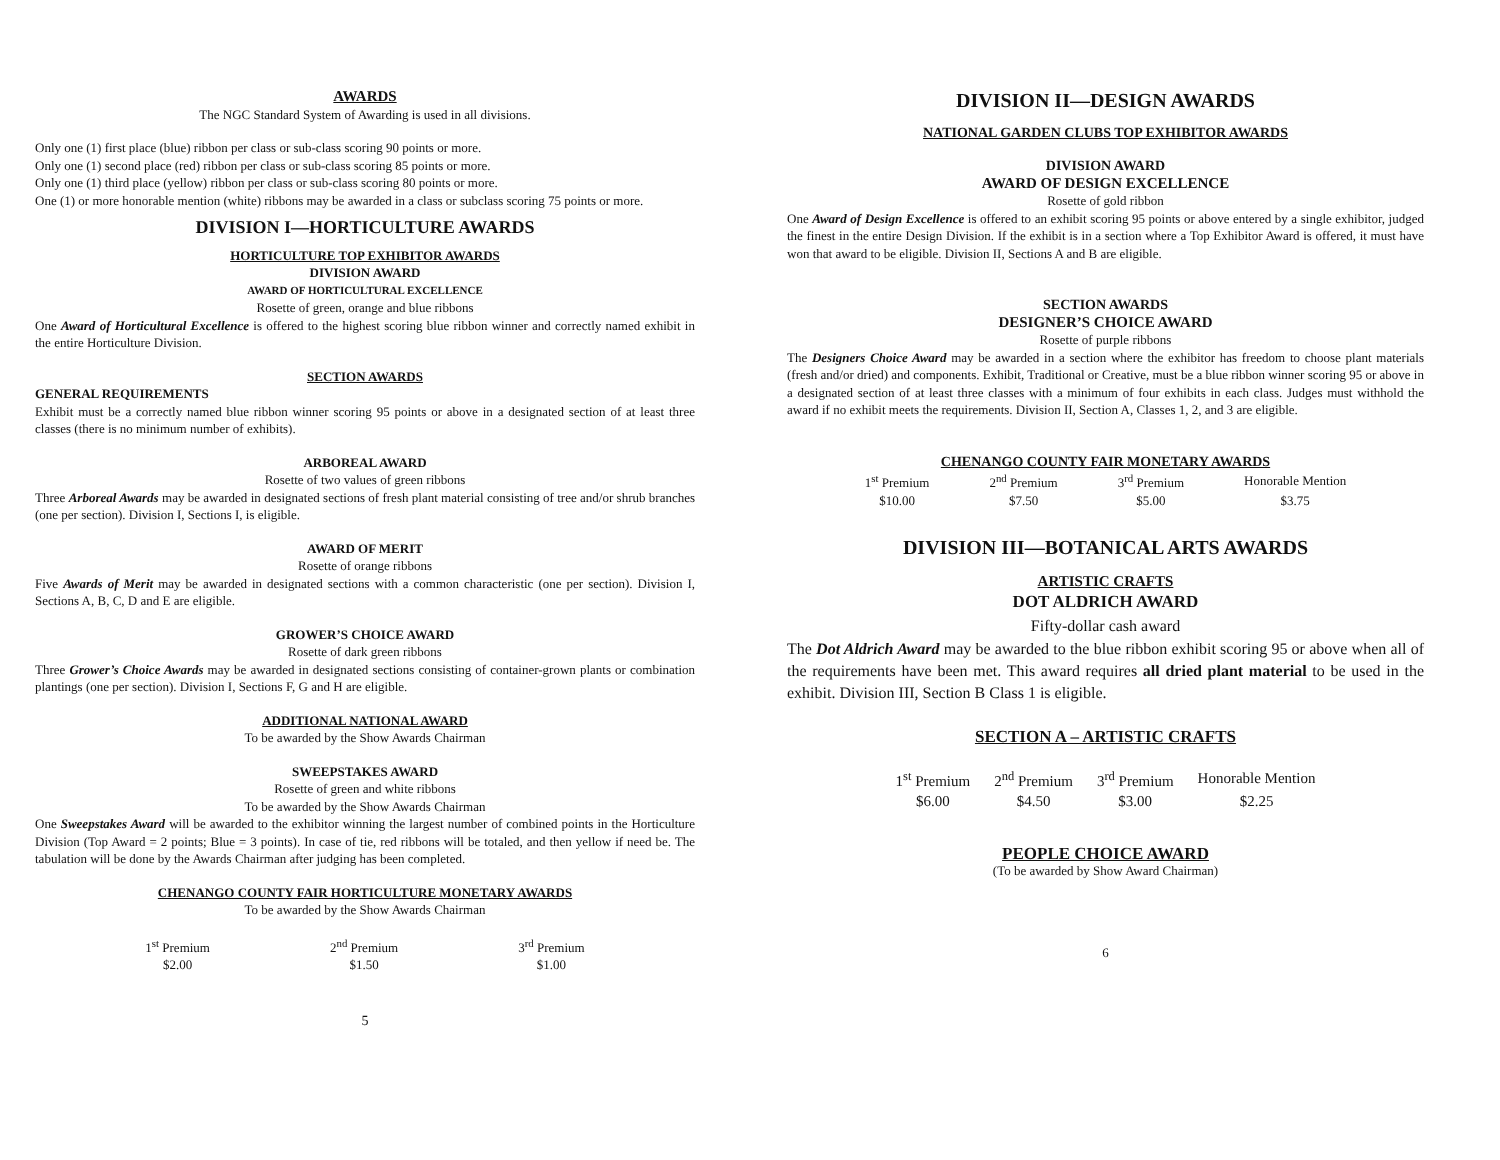AWARDS
The NGC Standard System of Awarding is used in all divisions.
Only one (1) first place (blue) ribbon per class or sub-class scoring 90 points or more.
Only one (1) second place (red) ribbon per class or sub-class scoring 85 points or more.
Only one (1) third place (yellow) ribbon per class or sub-class scoring 80 points or more.
One (1) or more honorable mention (white) ribbons may be awarded in a class or subclass scoring 75 points or more.
DIVISION I—HORTICULTURE AWARDS
HORTICULTURE TOP EXHIBITOR AWARDS
DIVISION AWARD
AWARD OF HORTICULTURAL EXCELLENCE
Rosette of green, orange and blue ribbons
One Award of Horticultural Excellence is offered to the highest scoring blue ribbon winner and correctly named exhibit in the entire Horticulture Division.
SECTION AWARDS
GENERAL REQUIREMENTS
Exhibit must be a correctly named blue ribbon winner scoring 95 points or above in a designated section of at least three classes (there is no minimum number of exhibits).
ARBOREAL AWARD
Rosette of two values of green ribbons
Three Arboreal Awards may be awarded in designated sections of fresh plant material consisting of tree and/or shrub branches (one per section). Division I, Sections I, is eligible.
AWARD OF MERIT
Rosette of orange ribbons
Five Awards of Merit may be awarded in designated sections with a common characteristic (one per section). Division I, Sections A, B, C, D and E are eligible.
GROWER’S CHOICE AWARD
Rosette of dark green ribbons
Three Grower’s Choice Awards may be awarded in designated sections consisting of container-grown plants or combination plantings (one per section). Division I, Sections F, G and H are eligible.
ADDITIONAL NATIONAL AWARD
To be awarded by the Show Awards Chairman
SWEEPSTAKES AWARD
Rosette of green and white ribbons
To be awarded by the Show Awards Chairman
One Sweepstakes Award will be awarded to the exhibitor winning the largest number of combined points in the Horticulture Division (Top Award = 2 points; Blue = 3 points). In case of tie, red ribbons will be totaled, and then yellow if need be. The tabulation will be done by the Awards Chairman after judging has been completed.
CHENANGO COUNTY FAIR HORTICULTURE MONETARY AWARDS
To be awarded by the Show Awards Chairman
| 1<sup>st</sup> Premium | 2<sup>nd</sup> Premium | 3<sup>rd</sup> Premium |
| $2.00 | $1.50 | $1.00 |
5
DIVISION II—DESIGN AWARDS
NATIONAL GARDEN CLUBS TOP EXHIBITOR AWARDS
DIVISION AWARD
AWARD OF DESIGN EXCELLENCE
Rosette of gold ribbon
One Award of Design Excellence is offered to an exhibit scoring 95 points or above entered by a single exhibitor, judged the finest in the entire Design Division. If the exhibit is in a section where a Top Exhibitor Award is offered, it must have won that award to be eligible. Division II, Sections A and B are eligible.
SECTION AWARDS
DESIGNER’S CHOICE AWARD
Rosette of purple ribbons
The Designers Choice Award may be awarded in a section where the exhibitor has freedom to choose plant materials (fresh and/or dried) and components. Exhibit, Traditional or Creative, must be a blue ribbon winner scoring 95 or above in a designated section of at least three classes with a minimum of four exhibits in each class. Judges must withhold the award if no exhibit meets the requirements. Division II, Section A, Classes 1, 2, and 3 are eligible.
CHENANGO COUNTY FAIR MONETARY AWARDS
| 1<sup>st</sup> Premium | 2<sup>nd</sup> Premium | 3<sup>rd</sup> Premium | Honorable Mention |
| $10.00 | $7.50 | $5.00 | $3.75 |
DIVISION III—BOTANICAL ARTS AWARDS
ARTISTIC CRAFTS
DOT ALDRICH AWARD
Fifty-dollar cash award
The Dot Aldrich Award may be awarded to the blue ribbon exhibit scoring 95 or above when all of the requirements have been met. This award requires all dried plant material to be used in the exhibit. Division III, Section B Class 1 is eligible.
SECTION A – ARTISTIC CRAFTS
| 1<sup>st</sup> Premium | 2<sup>nd</sup> Premium | 3<sup>rd</sup> Premium | Honorable Mention |
| $6.00 | $4.50 | $3.00 | $2.25 |
PEOPLE CHOICE AWARD
(To be awarded by Show Award Chairman)
6